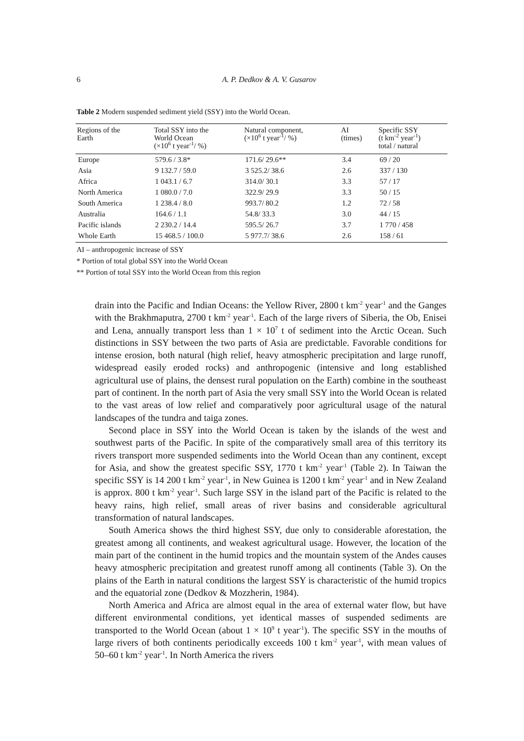6
A. P. Dedkov & A. V. Gusarov
Table 2 Modern suspended sediment yield (SSY) into the World Ocean.
| Regions of the Earth | Total SSY into the World Ocean (×10<sup>6</sup> t year<sup>-1</sup>/ %) | Natural component, (×10<sup>6</sup> t year<sup>-1</sup>/ %) | AI (times) | Specific SSY (t km<sup>-2</sup> year<sup>-1</sup>) total / natural |
| --- | --- | --- | --- | --- |
| Europe | 579.6 / 3.8* | 171.6/ 29.6** | 3.4 | 69 / 20 |
| Asia | 9 132.7 / 59.0 | 3 525.2/ 38.6 | 2.6 | 337 / 130 |
| Africa | 1 043.1 / 6.7 | 314.0/ 30.1 | 3.3 | 57 / 17 |
| North America | 1 080.0 / 7.0 | 322.9/ 29.9 | 3.3 | 50 / 15 |
| South America | 1 238.4 / 8.0 | 993.7/ 80.2 | 1.2 | 72 / 58 |
| Australia | 164.6 / 1.1 | 54.8/ 33.3 | 3.0 | 44 / 15 |
| Pacific islands | 2 230.2 / 14.4 | 595.5/ 26.7 | 3.7 | 1 770 / 458 |
| Whole Earth | 15 468.5 / 100.0 | 5 977.7/ 38.6 | 2.6 | 158 / 61 |
AI – anthropogenic increase of SSY
* Portion of total global SSY into the World Ocean
** Portion of total SSY into the World Ocean from this region
drain into the Pacific and Indian Oceans: the Yellow River, 2800 t km<sup>-2</sup> year<sup>-1</sup> and the Ganges with the Brakhmaputra, 2700 t km<sup>-2</sup> year<sup>-1</sup>. Each of the large rivers of Siberia, the Ob, Enisei and Lena, annually transport less than 1 × 10<sup>7</sup> t of sediment into the Arctic Ocean. Such distinctions in SSY between the two parts of Asia are predictable. Favorable conditions for intense erosion, both natural (high relief, heavy atmospheric precipitation and large runoff, widespread easily eroded rocks) and anthropogenic (intensive and long established agricultural use of plains, the densest rural population on the Earth) combine in the southeast part of continent. In the north part of Asia the very small SSY into the World Ocean is related to the vast areas of low relief and comparatively poor agricultural usage of the natural landscapes of the tundra and taiga zones.
Second place in SSY into the World Ocean is taken by the islands of the west and southwest parts of the Pacific. In spite of the comparatively small area of this territory its rivers transport more suspended sediments into the World Ocean than any continent, except for Asia, and show the greatest specific SSY, 1770 t km<sup>-2</sup> year<sup>-1</sup> (Table 2). In Taiwan the specific SSY is 14 200 t km<sup>-2</sup> year<sup>-1</sup>, in New Guinea is 1200 t km<sup>-2</sup> year<sup>-1</sup> and in New Zealand is approx. 800 t km<sup>-2</sup> year<sup>-1</sup>. Such large SSY in the island part of the Pacific is related to the heavy rains, high relief, small areas of river basins and considerable agricultural transformation of natural landscapes.
South America shows the third highest SSY, due only to considerable aforestation, the greatest among all continents, and weakest agricultural usage. However, the location of the main part of the continent in the humid tropics and the mountain system of the Andes causes heavy atmospheric precipitation and greatest runoff among all continents (Table 3). On the plains of the Earth in natural conditions the largest SSY is characteristic of the humid tropics and the equatorial zone (Dedkov & Mozzherin, 1984).
North America and Africa are almost equal in the area of external water flow, but have different environmental conditions, yet identical masses of suspended sediments are transported to the World Ocean (about 1 × 10<sup>9</sup> t year<sup>-1</sup>). The specific SSY in the mouths of large rivers of both continents periodically exceeds 100 t km<sup>-2</sup> year<sup>-1</sup>, with mean values of 50–60 t km<sup>-2</sup> year<sup>-1</sup>. In North America the rivers